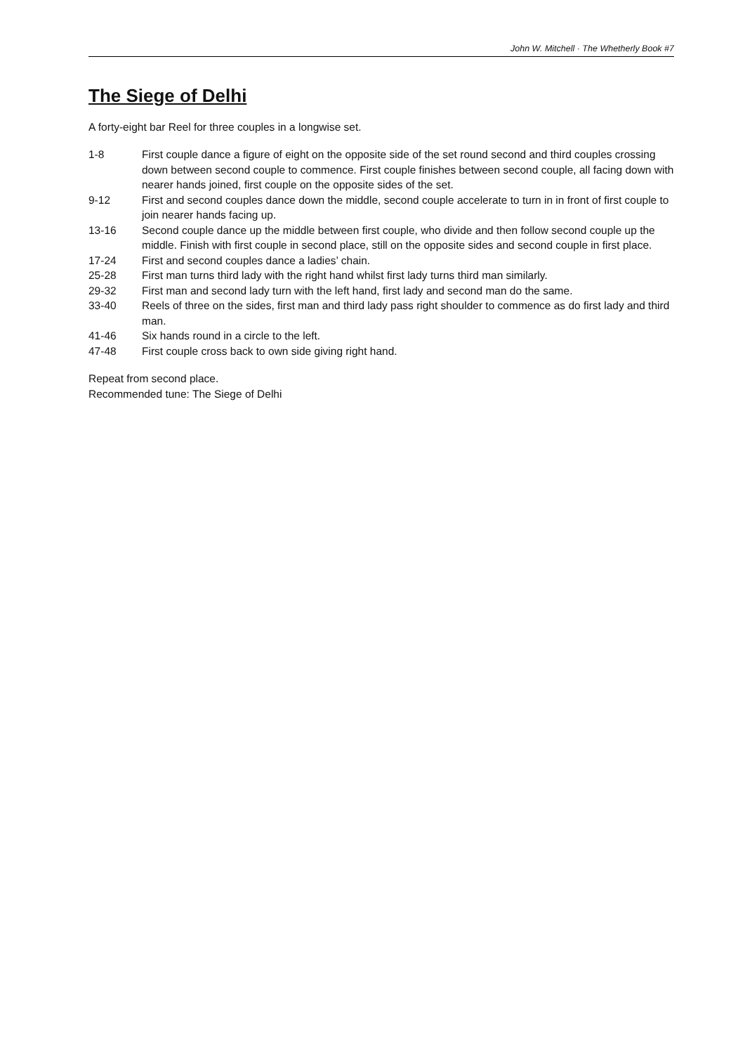John W. Mitchell · The Whetherly Book #7
The Siege of Delhi
A forty-eight bar Reel for three couples in a longwise set.
1-8 First couple dance a figure of eight on the opposite side of the set round second and third couples crossing down between second couple to commence. First couple finishes between second couple, all facing down with nearer hands joined, first couple on the opposite sides of the set.
9-12 First and second couples dance down the middle, second couple accelerate to turn in in front of first couple to join nearer hands facing up.
13-16 Second couple dance up the middle between first couple, who divide and then follow second couple up the middle. Finish with first couple in second place, still on the opposite sides and second couple in first place.
17-24 First and second couples dance a ladies’ chain.
25-28 First man turns third lady with the right hand whilst first lady turns third man similarly.
29-32 First man and second lady turn with the left hand, first lady and second man do the same.
33-40 Reels of three on the sides, first man and third lady pass right shoulder to commence as do first lady and third man.
41-46 Six hands round in a circle to the left.
47-48 First couple cross back to own side giving right hand.
Repeat from second place.
Recommended tune: The Siege of Delhi